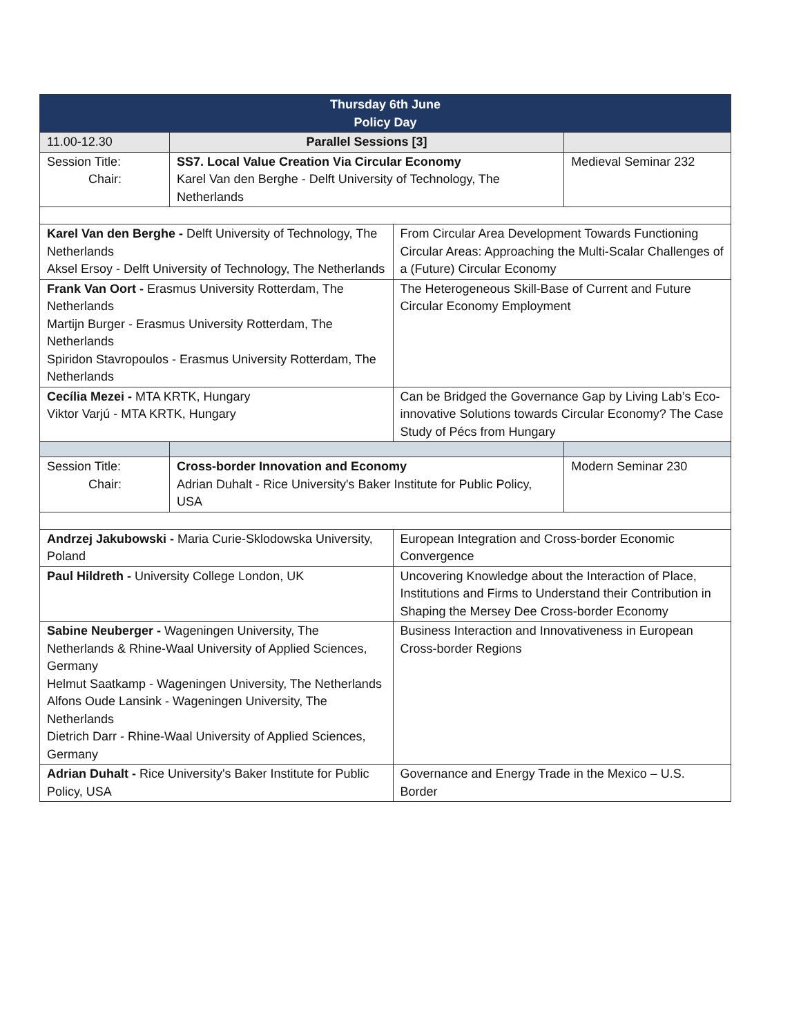| Thursday 6th June Policy Day | | | |
| 11.00-12.30 | Parallel Sessions [3] | | |
| Session Title: Chair: | SS7. Local Value Creation Via Circular Economy Karel Van den Berghe - Delft University of Technology, The Netherlands | | Medieval Seminar 232 |
| Karel Van den Berghe - Delft University of Technology, The Netherlands Aksel Ersoy - Delft University of Technology, The Netherlands | | From Circular Area Development Towards Functioning Circular Areas: Approaching the Multi-Scalar Challenges of a (Future) Circular Economy | |
| Frank Van Oort - Erasmus University Rotterdam, The Netherlands Martijn Burger - Erasmus University Rotterdam, The Netherlands Spiridon Stavropoulos - Erasmus University Rotterdam, The Netherlands | | The Heterogeneous Skill-Base of Current and Future Circular Economy Employment | |
| Cecília Mezei - MTA KRTK, Hungary Viktor Varjú - MTA KRTK, Hungary | | Can be Bridged the Governance Gap by Living Lab’s Eco-innovative Solutions towards Circular Economy? The Case Study of Pécs from Hungary | |
| Session Title: Chair: | Cross-border Innovation and Economy Adrian Duhalt - Rice University's Baker Institute for Public Policy, USA | | Modern Seminar 230 |
| Andrzej Jakubowski - Maria Curie-Sklodowska University, Poland | | European Integration and Cross-border Economic Convergence | |
| Paul Hildreth - University College London, UK | | Uncovering Knowledge about the Interaction of Place, Institutions and Firms to Understand their Contribution in Shaping the Mersey Dee Cross-border Economy | |
| Sabine Neuberger - Wageningen University, The Netherlands & Rhine-Waal University of Applied Sciences, Germany Helmut Saatkamp - Wageningen University, The Netherlands Alfons Oude Lansink - Wageningen University, The Netherlands Dietrich Darr - Rhine-Waal University of Applied Sciences, Germany | | Business Interaction and Innovativeness in European Cross-border Regions | |
| Adrian Duhalt - Rice University's Baker Institute for Public Policy, USA | | Governance and Energy Trade in the Mexico – U.S. Border | |